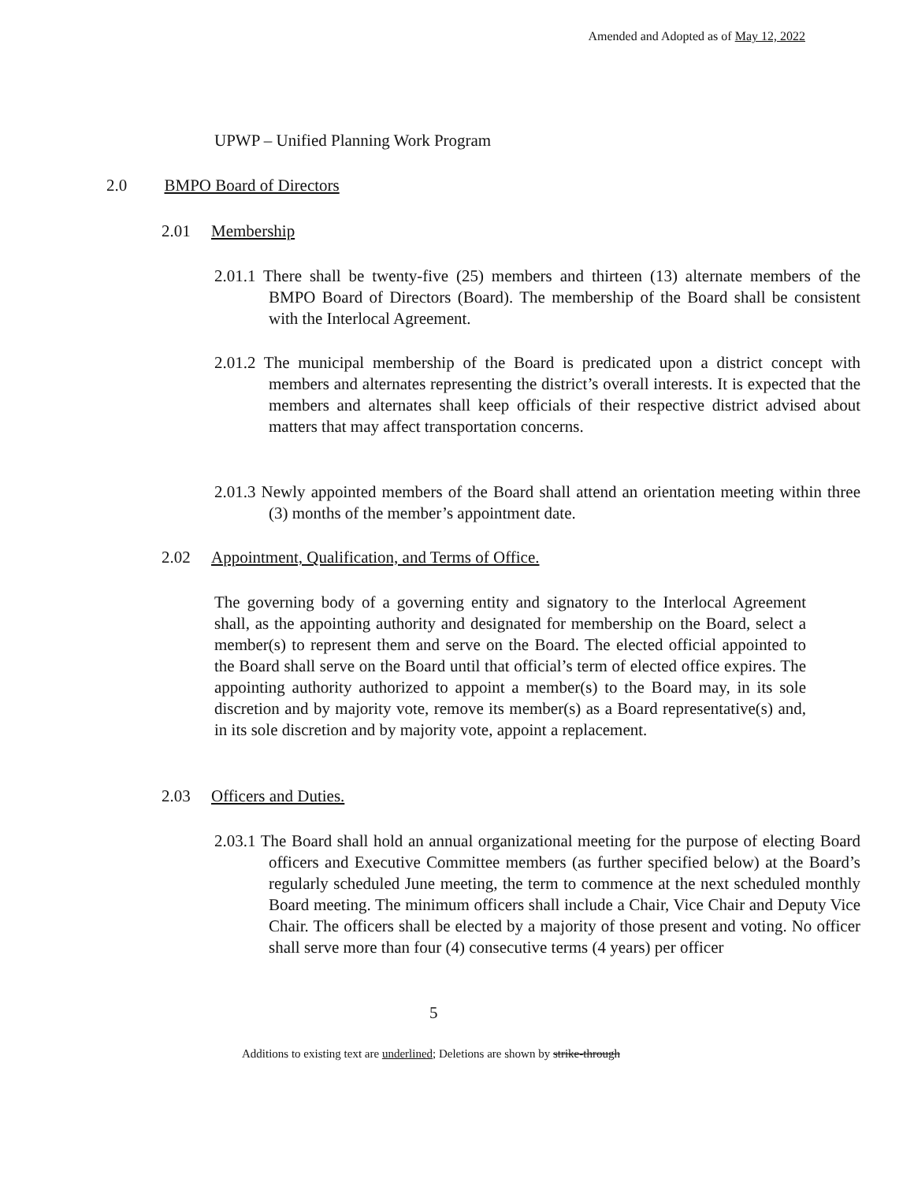Amended and Adopted as of May 12, 2022
UPWP – Unified Planning Work Program
2.0 BMPO Board of Directors
2.01 Membership
2.01.1 There shall be twenty-five (25) members and thirteen (13) alternate members of the BMPO Board of Directors (Board). The membership of the Board shall be consistent with the Interlocal Agreement.
2.01.2 The municipal membership of the Board is predicated upon a district concept with members and alternates representing the district’s overall interests. It is expected that the members and alternates shall keep officials of their respective district advised about matters that may affect transportation concerns.
2.01.3 Newly appointed members of the Board shall attend an orientation meeting within three (3) months of the member’s appointment date.
2.02 Appointment, Qualification, and Terms of Office.
The governing body of a governing entity and signatory to the Interlocal Agreement shall, as the appointing authority and designated for membership on the Board, select a member(s) to represent them and serve on the Board. The elected official appointed to the Board shall serve on the Board until that official’s term of elected office expires. The appointing authority authorized to appoint a member(s) to the Board may, in its sole discretion and by majority vote, remove its member(s) as a Board representative(s) and, in its sole discretion and by majority vote, appoint a replacement.
2.03 Officers and Duties.
2.03.1 The Board shall hold an annual organizational meeting for the purpose of electing Board officers and Executive Committee members (as further specified below) at the Board’s regularly scheduled June meeting, the term to commence at the next scheduled monthly Board meeting. The minimum officers shall include a Chair, Vice Chair and Deputy Vice Chair. The officers shall be elected by a majority of those present and voting. No officer shall serve more than four (4) consecutive terms (4 years) per officer
5
Additions to existing text are underlined; Deletions are shown by strike-through